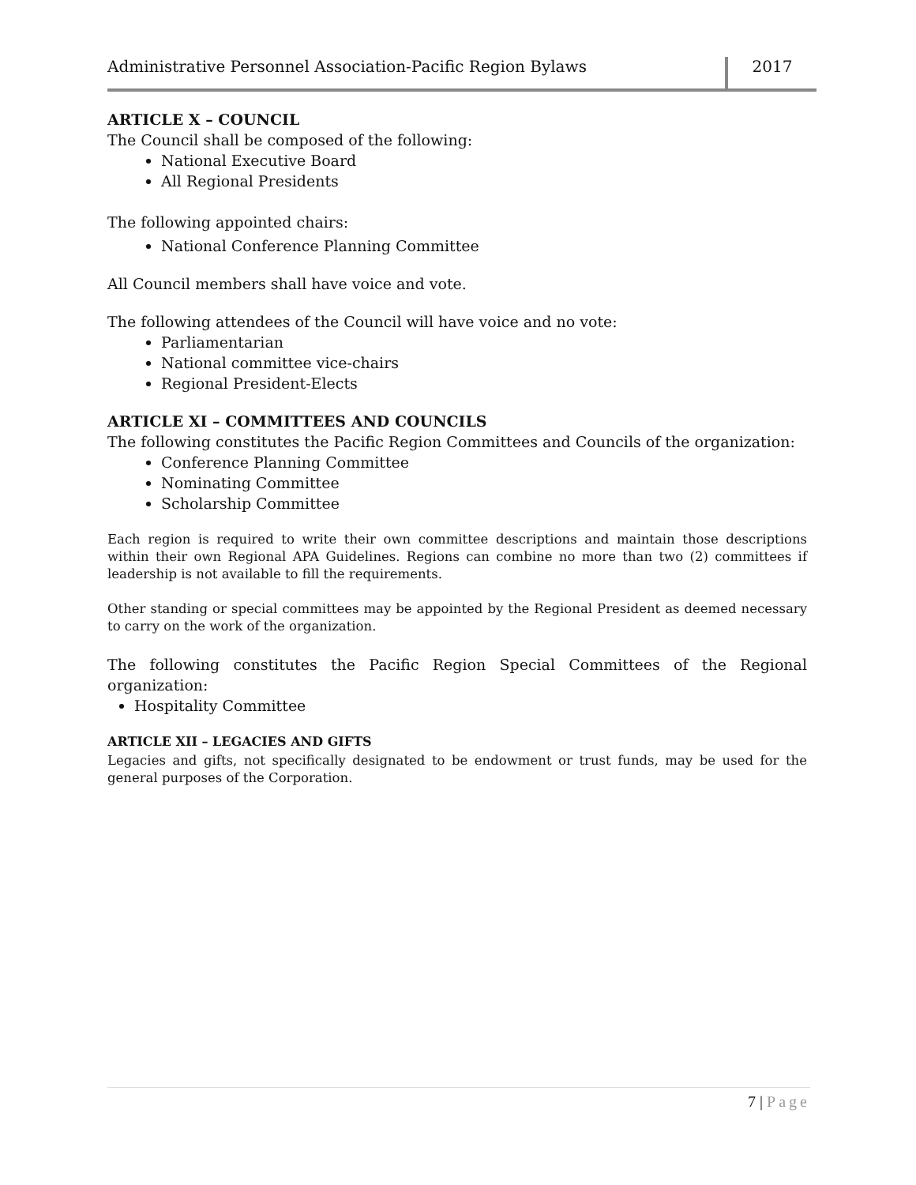Administrative Personnel Association-Pacific Region Bylaws
2017
ARTICLE X – COUNCIL
The Council shall be composed of the following:
National Executive Board
All Regional Presidents
The following appointed chairs:
National Conference Planning Committee
All Council members shall have voice and vote.
The following attendees of the Council will have voice and no vote:
Parliamentarian
National committee vice-chairs
Regional President-Elects
ARTICLE XI – COMMITTEES AND COUNCILS
The following constitutes the Pacific Region Committees and Councils of the organization:
Conference Planning Committee
Nominating Committee
Scholarship Committee
Each region is required to write their own committee descriptions and maintain those descriptions within their own Regional APA Guidelines. Regions can combine no more than two (2) committees if leadership is not available to fill the requirements.
Other standing or special committees may be appointed by the Regional President as deemed necessary to carry on the work of the organization.
The following constitutes the Pacific Region Special Committees of the Regional organization:
Hospitality Committee
ARTICLE XII – LEGACIES AND GIFTS
Legacies and gifts, not specifically designated to be endowment or trust funds, may be used for the general purposes of the Corporation.
7 | Page